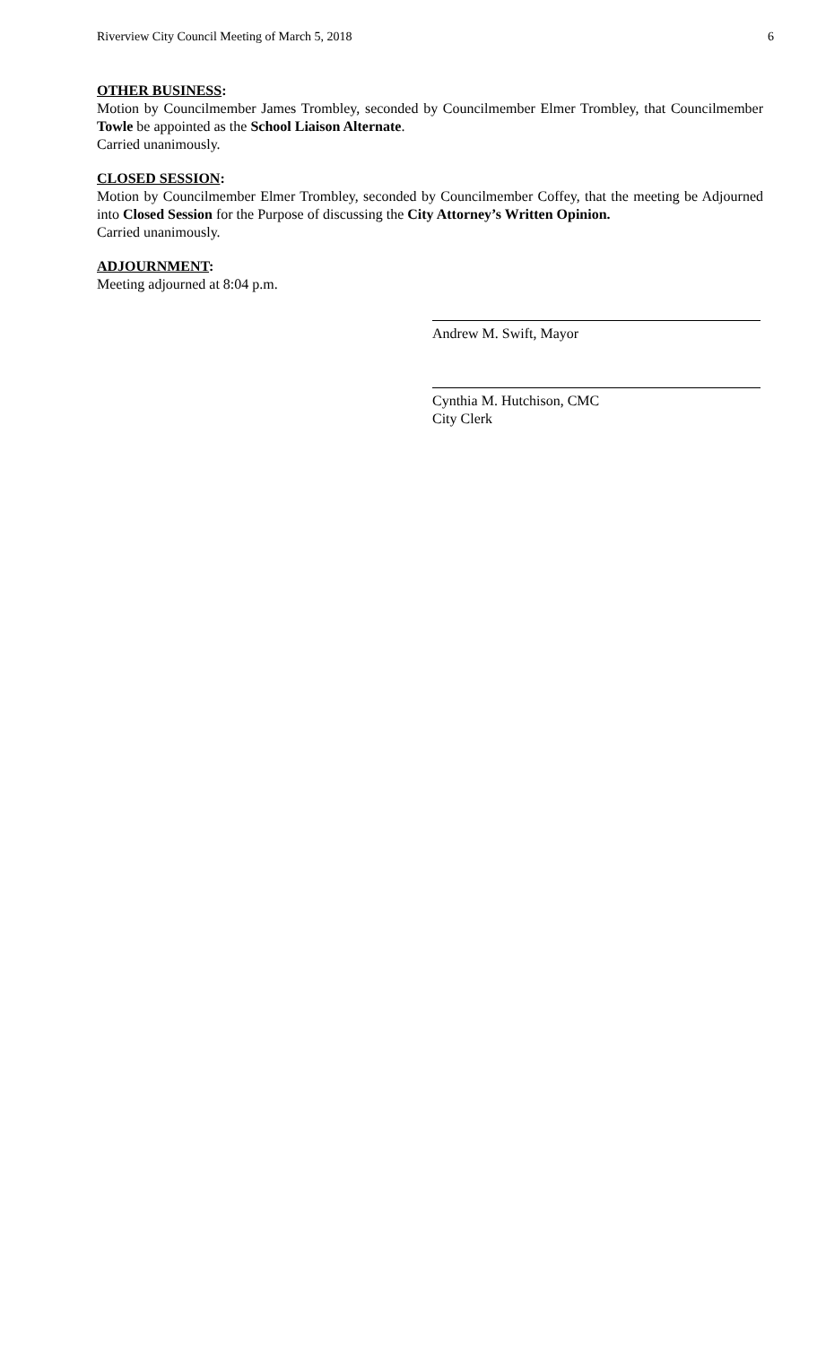Riverview City Council Meeting of March 5, 2018 6
OTHER BUSINESS:
Motion by Councilmember James Trombley, seconded by Councilmember Elmer Trombley, that Councilmember Towle be appointed as the School Liaison Alternate.
Carried unanimously.
CLOSED SESSION:
Motion by Councilmember Elmer Trombley, seconded by Councilmember Coffey, that the meeting be Adjourned into Closed Session for the Purpose of discussing the City Attorney’s Written Opinion.
Carried unanimously.
ADJOURNMENT:
Meeting adjourned at 8:04 p.m.
Andrew M. Swift, Mayor
Cynthia M. Hutchison, CMC
City Clerk